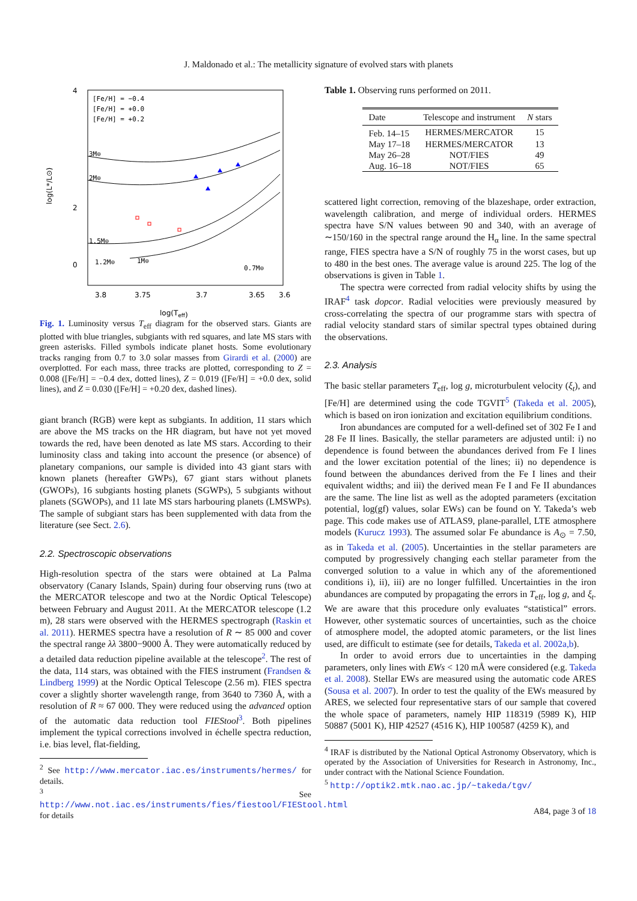J. Maldonado et al.: The metallicity signature of evolved stars with planets
[Fe/H] = −0.4
[Fe/H] = +0.0
[Fe/H] = +0.2
3M⊙
2M⊙
1.5M⊙
1.2M⊙
1M⊙
0.7M⊙
4
2
0
3.8
3.75
3.7
3.65
3.6
log(Teff)
log(L*/L⊙)
Fig. 1. Luminosity versus T<sub>eff</sub> diagram for the observed stars. Giants are plotted with blue triangles, subgiants with red squares, and late MS stars with green asterisks. Filled symbols indicate planet hosts. Some evolutionary tracks ranging from 0.7 to 3.0 solar masses from Girardi et al. (2000) are overplotted. For each mass, three tracks are plotted, corresponding to Z = 0.008 ([Fe/H] = −0.4 dex, dotted lines), Z = 0.019 ([Fe/H] = +0.0 dex, solid lines), and Z = 0.030 ([Fe/H] = +0.20 dex, dashed lines).
giant branch (RGB) were kept as subgiants. In addition, 11 stars which are above the MS tracks on the HR diagram, but have not yet moved towards the red, have been denoted as late MS stars. According to their luminosity class and taking into account the presence (or absence) of planetary companions, our sample is divided into 43 giant stars with known planets (hereafter GWPs), 67 giant stars without planets (GWOPs), 16 subgiants hosting planets (SGWPs), 5 subgiants without planets (SGWOPs), and 11 late MS stars harbouring planets (LMSWPs). The sample of subgiant stars has been supplemented with data from the literature (see Sect. 2.6).
2.2. Spectroscopic observations
High-resolution spectra of the stars were obtained at La Palma observatory (Canary Islands, Spain) during four observing runs (two at the MERCATOR telescope and two at the Nordic Optical Telescope) between February and August 2011. At the MERCATOR telescope (1.2 m), 28 stars were observed with the HERMES spectrograph (Raskin et al. 2011). HERMES spectra have a resolution of R ∼ 85 000 and cover the spectral range λλ 3800−9000 Å. They were automatically reduced by a detailed data reduction pipeline available at the telescope<sup>2</sup>. The rest of the data, 114 stars, was obtained with the FIES instrument (Frandsen & Lindberg 1999) at the Nordic Optical Telescope (2.56 m). FIES spectra cover a slightly shorter wavelength range, from 3640 to 7360 Å, with a resolution of R ≈ 67 000. They were reduced using the advanced option of the automatic data reduction tool FIEStool<sup>3</sup>. Both pipelines implement the typical corrections involved in échelle spectra reduction, i.e. bias level, flat-fielding,
<sup>2</sup> See http://www.mercator.iac.es/instruments/hermes/ for details.
<sup>3</sup> See http://www.not.iac.es/instruments/fies/fiestool/FIEStool.html for details
Table 1. Observing runs performed on 2011.
| Date | Telescope and instrument | N stars |
| --- | --- | --- |
| Feb. 14–15 | HERMES/MERCATOR | 15 |
| May 17–18 | HERMES/MERCATOR | 13 |
| May 26–28 | NOT/FIES | 49 |
| Aug. 16–18 | NOT/FIES | 65 |
scattered light correction, removing of the blazeshape, order extraction, wavelength calibration, and merge of individual orders. HERMES spectra have S/N values between 90 and 340, with an average of ∼150/160 in the spectral range around the H<sub>α</sub> line. In the same spectral range, FIES spectra have a S/N of roughly 75 in the worst cases, but up to 480 in the best ones. The average value is around 225. The log of the observations is given in Table 1.
The spectra were corrected from radial velocity shifts by using the IRAF<sup>4</sup> task dopcor. Radial velocities were previously measured by cross-correlating the spectra of our programme stars with spectra of radial velocity standard stars of similar spectral types obtained during the observations.
2.3. Analysis
The basic stellar parameters T<sub>eff</sub>, log g, microturbulent velocity (ξ<sub>t</sub>), and [Fe/H] are determined using the code TGVIT<sup>5</sup> (Takeda et al. 2005), which is based on iron ionization and excitation equilibrium conditions.
Iron abundances are computed for a well-defined set of 302 Fe I and 28 Fe II lines. Basically, the stellar parameters are adjusted until: i) no dependence is found between the abundances derived from Fe I lines and the lower excitation potential of the lines; ii) no dependence is found between the abundances derived from the Fe I lines and their equivalent widths; and iii) the derived mean Fe I and Fe II abundances are the same. The line list as well as the adopted parameters (excitation potential, log(gf) values, solar EWs) can be found on Y. Takeda’s web page. This code makes use of ATLAS9, plane-parallel, LTE atmosphere models (Kurucz 1993). The assumed solar Fe abundance is A<sub>⊙</sub> = 7.50, as in Takeda et al. (2005). Uncertainties in the stellar parameters are computed by progressively changing each stellar parameter from the converged solution to a value in which any of the aforementioned conditions i), ii), iii) are no longer fulfilled. Uncertainties in the iron abundances are computed by propagating the errors in T<sub>eff</sub>, log g, and ξ<sub>t</sub>. We are aware that this procedure only evaluates “statistical” errors. However, other systematic sources of uncertainties, such as the choice of atmosphere model, the adopted atomic parameters, or the list lines used, are difficult to estimate (see for details, Takeda et al. 2002a,b).
In order to avoid errors due to uncertainties in the damping parameters, only lines with EWs < 120 mÅ were considered (e.g. Takeda et al. 2008). Stellar EWs are measured using the automatic code ARES (Sousa et al. 2007). In order to test the quality of the EWs measured by ARES, we selected four representative stars of our sample that covered the whole space of parameters, namely HIP 118319 (5989 K), HIP 50887 (5001 K), HIP 42527 (4516 K), HIP 100587 (4259 K), and
<sup>4</sup> IRAF is distributed by the National Optical Astronomy Observatory, which is operated by the Association of Universities for Research in Astronomy, Inc., under contract with the National Science Foundation.
<sup>5</sup> http://optik2.mtk.nao.ac.jp/~takeda/tgv/
A84, page 3 of 18